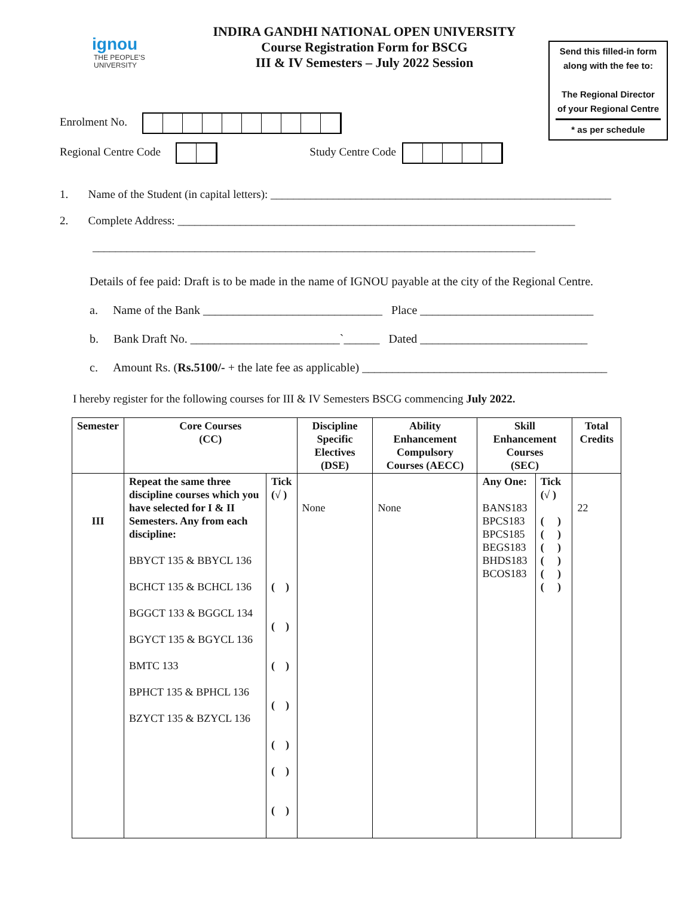ignou
THE PEOPLE'S
UNIVERSITY
INDIRA GANDHI NATIONAL OPEN UNIVERSITY
Course Registration Form for BSCG
III & IV Semesters – July 2022 Session
Send this filled-in form
along with the fee to:
The Regional Director
of your Regional Centre
* as per schedule
Enrolment No.
Regional Centre Code Study Centre Code
1. Name of the Student (in capital letters): ____________________________________________________________
2. Complete Address: ______________________________________________________________________
______________________________________________________________________________
Details of fee paid: Draft is to be made in the name of IGNOU payable at the city of the Regional Centre.
a. Name of the Bank ______________________________ Place _____________________________
b. Bank Draft No. _________________________`______ Dated ____________________________
c. Amount Rs. (Rs.5100/- + the late fee as applicable) _________________________________________
I hereby register for the following courses for III & IV Semesters BSCG commencing July 2022.
| Semester | Core Courses (CC) | | Discipline Specific Electives (DSE) | Ability Enhancement Compulsory Courses (AECC) | Skill Enhancement Courses (SEC) | | Total Credits |
| --- | --- | --- | --- | --- | --- | --- | --- |
| III | Repeat the same three discipline courses which you have selected for I & II Semesters. Any from each discipline: BBYCT 135 & BBYCL 136 BCHCT 135 & BCHCL 136 BGGCT 133 & BGGCL 134 BGYCT 135 & BGYCL 136 BMTC 133 BPHCT 135 & BPHCL 136 BZYCT 135 & BZYCL 136 | Tick (√ ) ( ) ( ) ( ) ( ) ( ) ( ) ( ) | None | None | Any One: BANS183 BPCS183 BPCS185 BEGS183 BHDS183 BCOS183 | Tick (√ ) ( ) ( ) ( ) ( ) ( ) ( ) | 22 |